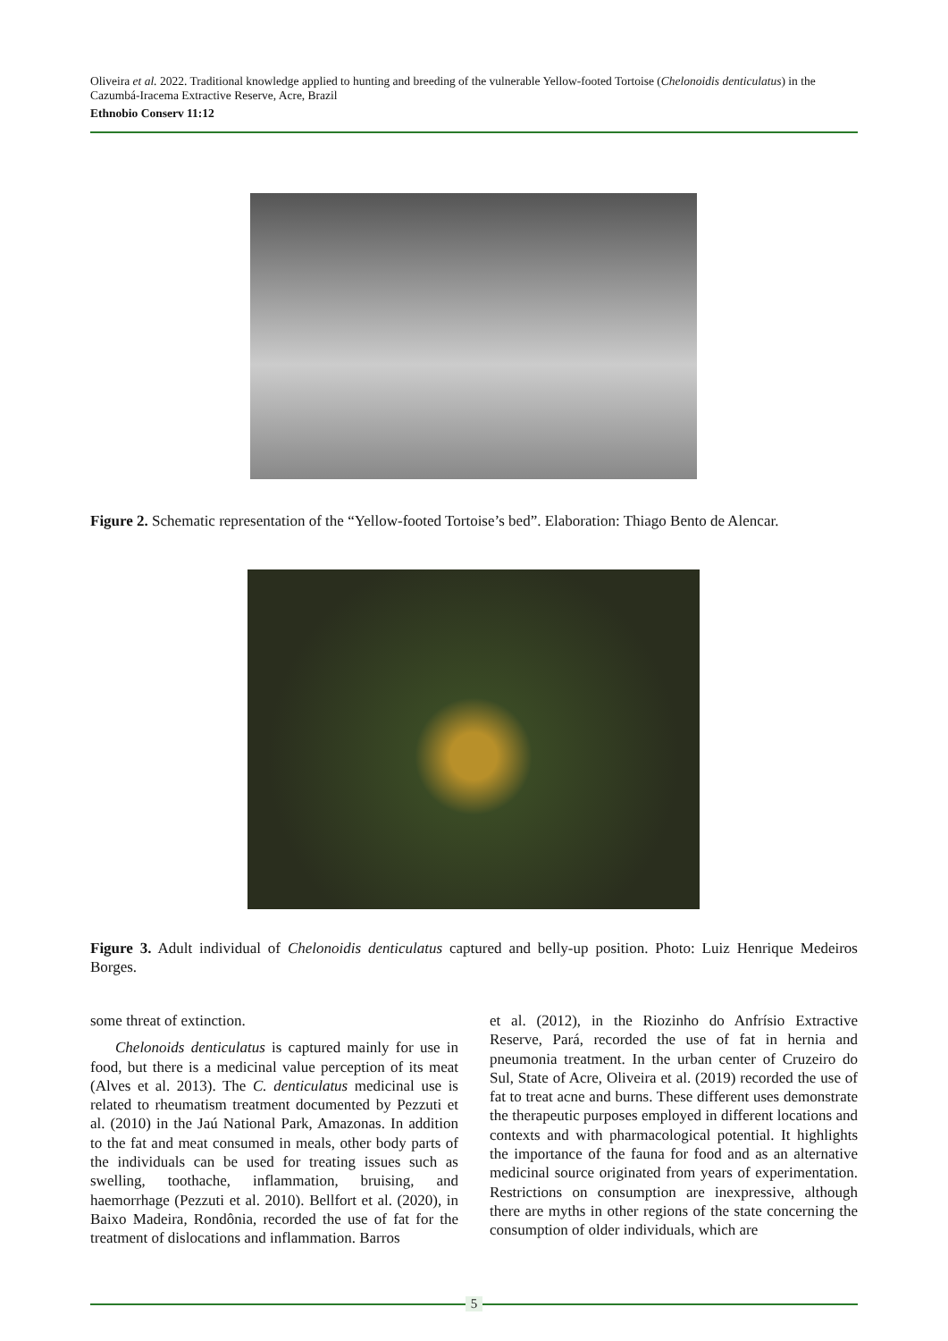Oliveira et al. 2022. Traditional knowledge applied to hunting and breeding of the vulnerable Yellow-footed Tortoise (Chelonoidis denticulatus) in the Cazumbá-Iracema Extractive Reserve, Acre, Brazil
Ethnobio Conserv 11:12
Figure 2. Schematic representation of the “Yellow-footed Tortoise’s bed”. Elaboration: Thiago Bento de Alencar.
Figure 3. Adult individual of Chelonoidis denticulatus captured and belly-up position. Photo: Luiz Henrique Medeiros Borges.
some threat of extinction.
Chelonoids denticulatus is captured mainly for use in food, but there is a medicinal value perception of its meat (Alves et al. 2013). The C. denticulatus medicinal use is related to rheumatism treatment documented by Pezzuti et al. (2010) in the Jaú National Park, Amazonas. In addition to the fat and meat consumed in meals, other body parts of the individuals can be used for treating issues such as swelling, toothache, inflammation, bruising, and haemorrhage (Pezzuti et al. 2010). Bellfort et al. (2020), in Baixo Madeira, Rondônia, recorded the use of fat for the treatment of dislocations and inflammation. Barros
et al. (2012), in the Riozinho do Anfrísio Extractive Reserve, Pará, recorded the use of fat in hernia and pneumonia treatment. In the urban center of Cruzeiro do Sul, State of Acre, Oliveira et al. (2019) recorded the use of fat to treat acne and burns. These different uses demonstrate the therapeutic purposes employed in different locations and contexts and with pharmacological potential. It highlights the importance of the fauna for food and as an alternative medicinal source originated from years of experimentation. Restrictions on consumption are inexpressive, although there are myths in other regions of the state concerning the consumption of older individuals, which are
5